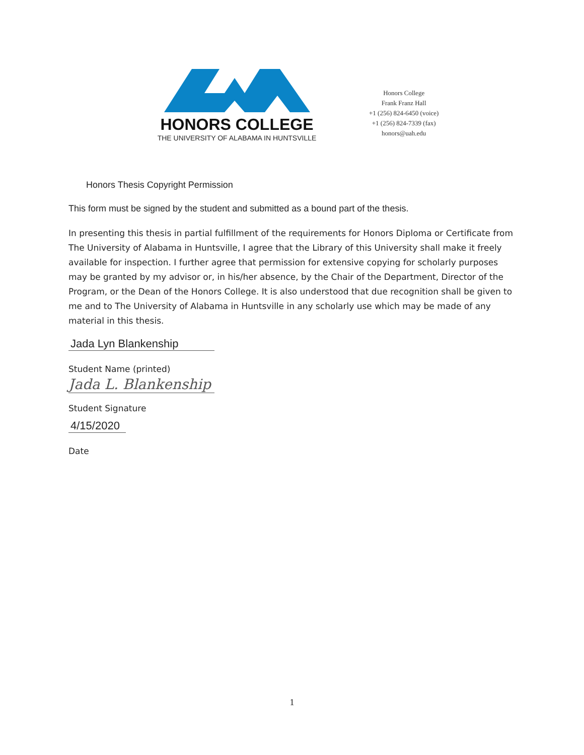HONORS COLLEGE
THE UNIVERSITY OF ALABAMA IN HUNTSVILLE
Honors College
Frank Franz Hall
+1 (256) 824-6450 (voice)
+1 (256) 824-7339 (fax)
honors@uah.edu
Honors Thesis Copyright Permission
This form must be signed by the student and submitted as a bound part of the thesis.
In presenting this thesis in partial fulfillment of the requirements for Honors Diploma or Certificate from The University of Alabama in Huntsville, I agree that the Library of this University shall make it freely available for inspection. I further agree that permission for extensive copying for scholarly purposes may be granted by my advisor or, in his/her absence, by the Chair of the Department, Director of the Program, or the Dean of the Honors College. It is also understood that due recognition shall be given to me and to The University of Alabama in Huntsville in any scholarly use which may be made of any material in this thesis.
Jada Lyn Blankenship
Student Name (printed)
Jada L. Blankenship
Student Signature
4/15/2020
Date
1